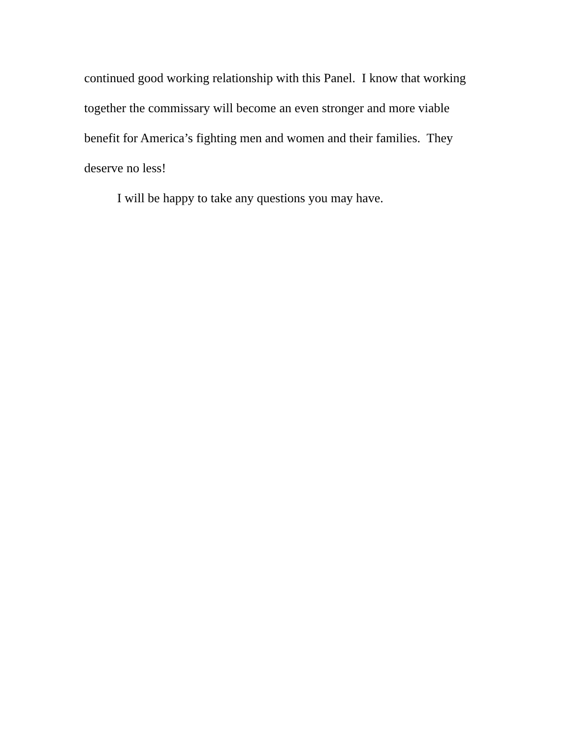continued good working relationship with this Panel. I know that working together the commissary will become an even stronger and more viable benefit for America’s fighting men and women and their families. They deserve no less!
I will be happy to take any questions you may have.